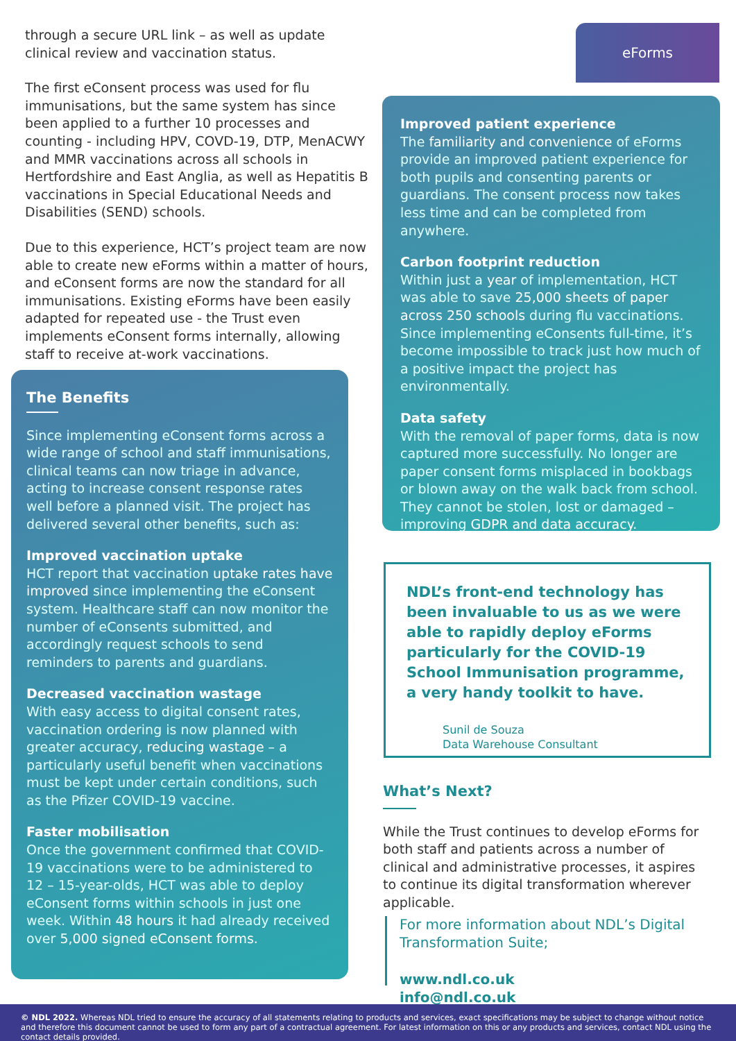through a secure URL link – as well as update clinical review and vaccination status.
The first eConsent process was used for flu immunisations, but the same system has since been applied to a further 10 processes and counting - including HPV, COVD-19, DTP, MenACWY and MMR vaccinations across all schools in Hertfordshire and East Anglia, as well as Hepatitis B vaccinations in Special Educational Needs and Disabilities (SEND) schools.
Due to this experience, HCT’s project team are now able to create new eForms within a matter of hours, and eConsent forms are now the standard for all immunisations. Existing eForms have been easily adapted for repeated use - the Trust even implements eConsent forms internally, allowing staff to receive at-work vaccinations.
The Benefits
Since implementing eConsent forms across a wide range of school and staff immunisations, clinical teams can now triage in advance, acting to increase consent response rates well before a planned visit. The project has delivered several other benefits, such as:
Improved vaccination uptake
HCT report that vaccination uptake rates have improved since implementing the eConsent system. Healthcare staff can now monitor the number of eConsents submitted, and accordingly request schools to send reminders to parents and guardians.
Decreased vaccination wastage
With easy access to digital consent rates, vaccination ordering is now planned with greater accuracy, reducing wastage – a particularly useful benefit when vaccinations must be kept under certain conditions, such as the Pfizer COVID-19 vaccine.
Faster mobilisation
Once the government confirmed that COVID-19 vaccinations were to be administered to 12 – 15-year-olds, HCT was able to deploy eConsent forms within schools in just one week. Within 48 hours it had already received over 5,000 signed eConsent forms.
eForms
Improved patient experience
The familiarity and convenience of eForms provide an improved patient experience for both pupils and consenting parents or guardians. The consent process now takes less time and can be completed from anywhere.
Carbon footprint reduction
Within just a year of implementation, HCT was able to save 25,000 sheets of paper across 250 schools during flu vaccinations. Since implementing eConsents full-time, it’s become impossible to track just how much of a positive impact the project has environmentally.
Data safety
With the removal of paper forms, data is now captured more successfully. No longer are paper consent forms misplaced in bookbags or blown away on the walk back from school. They cannot be stolen, lost or damaged – improving GDPR and data accuracy.
NDL’s front-end technology has been invaluable to us as we were able to rapidly deploy eForms particularly for the COVID-19 School Immunisation programme, a very handy toolkit to have.
Sunil de Souza
Data Warehouse Consultant
What’s Next?
While the Trust continues to develop eForms for both staff and patients across a number of clinical and administrative processes, it aspires to continue its digital transformation wherever applicable.
For more information about NDL’s Digital Transformation Suite;
www.ndl.co.uk info@ndl.co.uk
© NDL 2022. Whereas NDL tried to ensure the accuracy of all statements relating to products and services, exact specifications may be subject to change without notice and therefore this document cannot be used to form any part of a contractual agreement. For latest information on this or any products and services, contact NDL using the contact details provided.